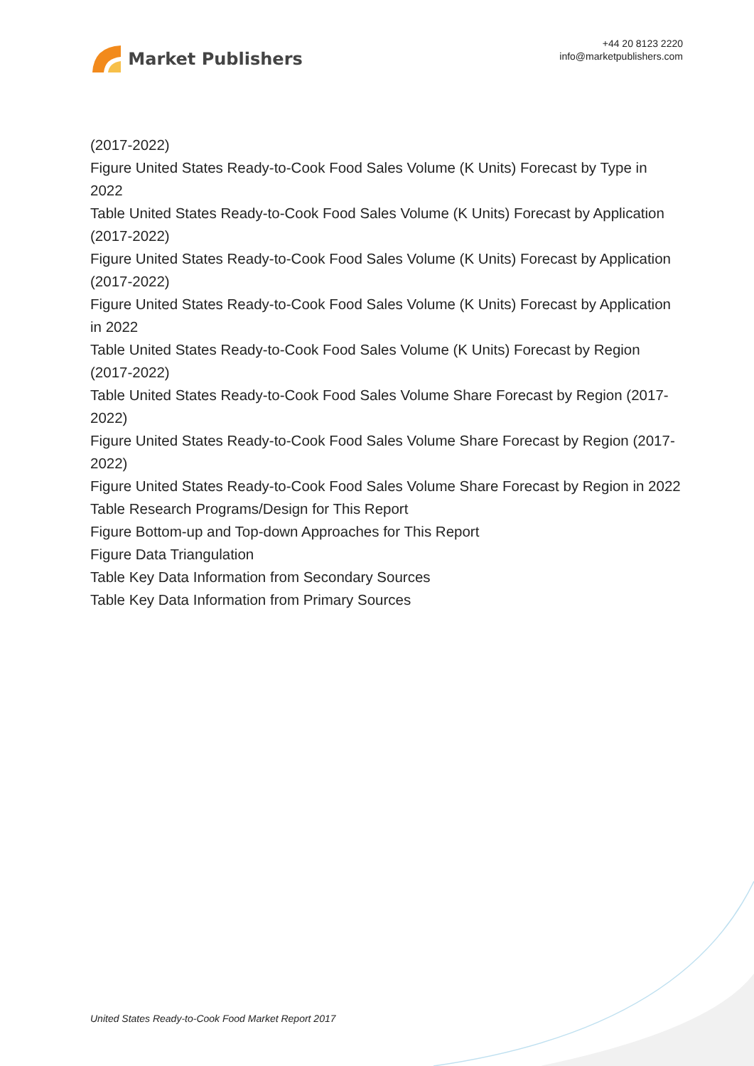Market Publishers
+44 20 8123 2220
info@marketpublishers.com
(2017-2022)
Figure United States Ready-to-Cook Food Sales Volume (K Units) Forecast by Type in 2022
Table United States Ready-to-Cook Food Sales Volume (K Units) Forecast by Application (2017-2022)
Figure United States Ready-to-Cook Food Sales Volume (K Units) Forecast by Application (2017-2022)
Figure United States Ready-to-Cook Food Sales Volume (K Units) Forecast by Application in 2022
Table United States Ready-to-Cook Food Sales Volume (K Units) Forecast by Region (2017-2022)
Table United States Ready-to-Cook Food Sales Volume Share Forecast by Region (2017-2022)
Figure United States Ready-to-Cook Food Sales Volume Share Forecast by Region (2017-2022)
Figure United States Ready-to-Cook Food Sales Volume Share Forecast by Region in 2022
Table Research Programs/Design for This Report
Figure Bottom-up and Top-down Approaches for This Report
Figure Data Triangulation
Table Key Data Information from Secondary Sources
Table Key Data Information from Primary Sources
United States Ready-to-Cook Food Market Report 2017